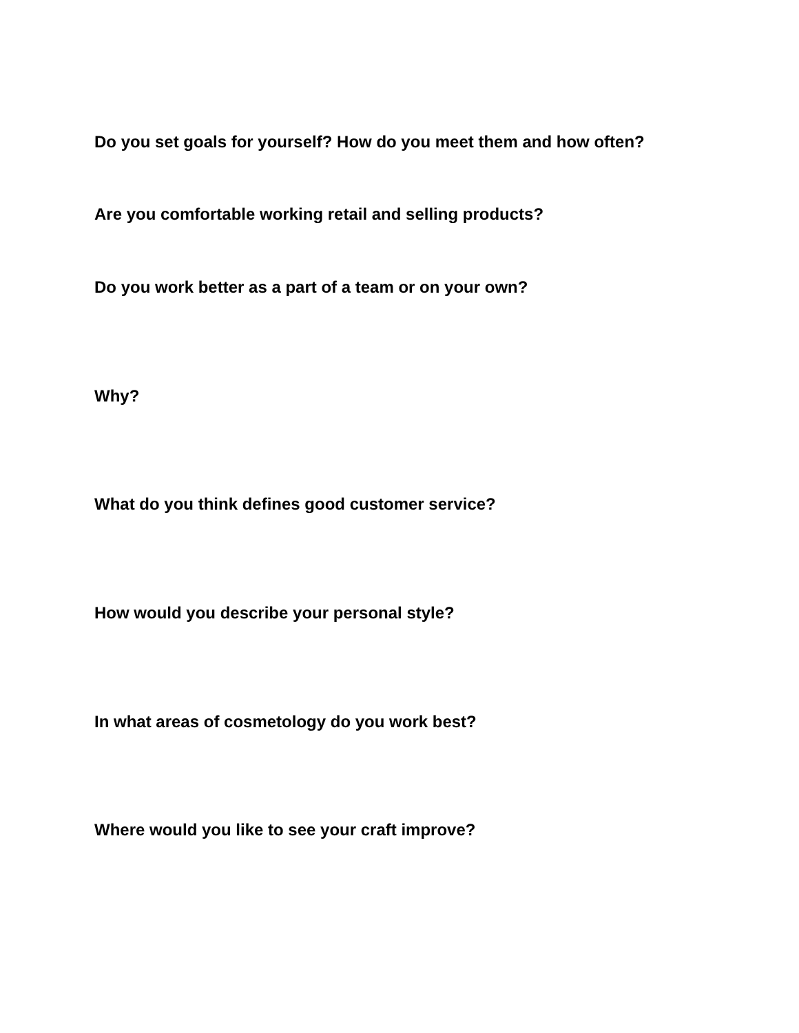Do you set goals for yourself? How do you meet them and how often?
Are you comfortable working retail and selling products?
Do you work better as a part of a team or on your own?
Why?
What do you think defines good customer service?
How would you describe your personal style?
In what areas of cosmetology do you work best?
Where would you like to see your craft improve?